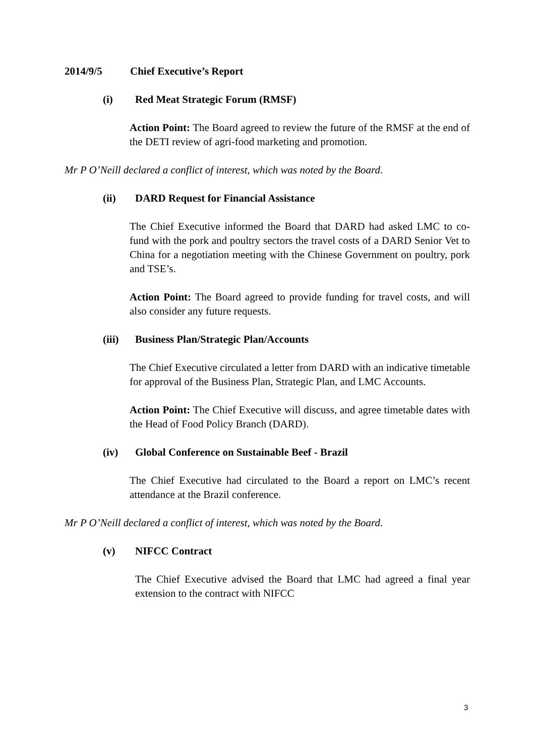2014/9/5 Chief Executive’s Report
(i) Red Meat Strategic Forum (RMSF)
Action Point: The Board agreed to review the future of the RMSF at the end of the DETI review of agri-food marketing and promotion.
Mr P O’Neill declared a conflict of interest, which was noted by the Board.
(ii) DARD Request for Financial Assistance
The Chief Executive informed the Board that DARD had asked LMC to co-fund with the pork and poultry sectors the travel costs of a DARD Senior Vet to China for a negotiation meeting with the Chinese Government on poultry, pork and TSE’s.
Action Point: The Board agreed to provide funding for travel costs, and will also consider any future requests.
(iii) Business Plan/Strategic Plan/Accounts
The Chief Executive circulated a letter from DARD with an indicative timetable for approval of the Business Plan, Strategic Plan, and LMC Accounts.
Action Point: The Chief Executive will discuss, and agree timetable dates with the Head of Food Policy Branch (DARD).
(iv) Global Conference on Sustainable Beef - Brazil
The Chief Executive had circulated to the Board a report on LMC’s recent attendance at the Brazil conference.
Mr P O’Neill declared a conflict of interest, which was noted by the Board.
(v) NIFCC Contract
The Chief Executive advised the Board that LMC had agreed a final year extension to the contract with NIFCC
3